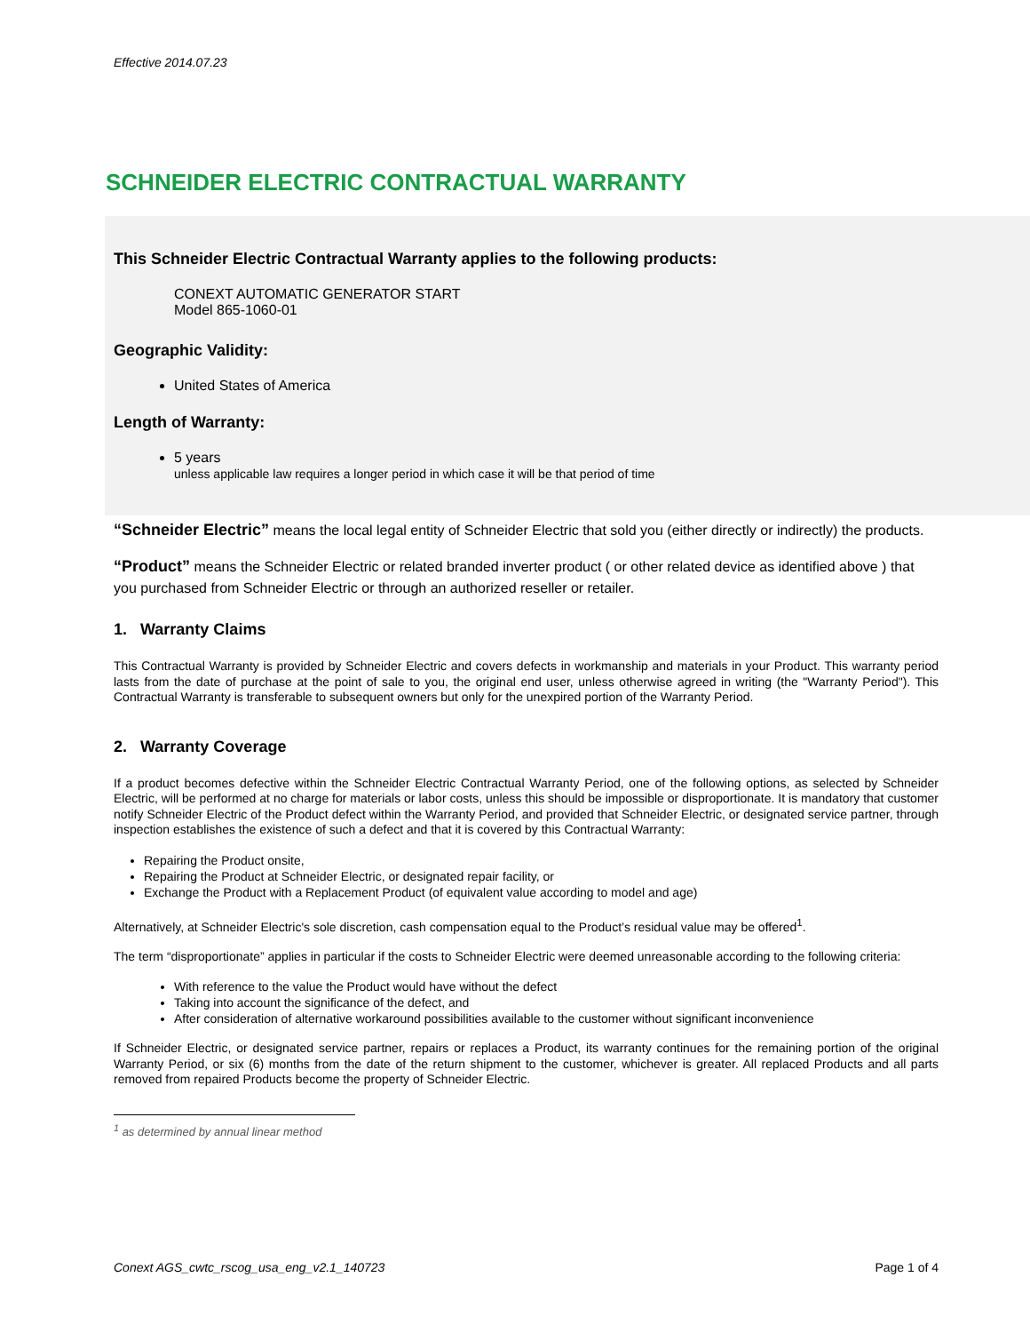Effective 2014.07.23
SCHNEIDER ELECTRIC CONTRACTUAL WARRANTY
This Schneider Electric Contractual Warranty applies to the following products:
CONEXT AUTOMATIC GENERATOR START
Model 865-1060-01
Geographic Validity:
United States of America
Length of Warranty:
5 years
unless applicable law requires a longer period in which case it will be that period of time
“Schneider Electric” means the local legal entity of Schneider Electric that sold you (either directly or indirectly) the products.
“Product” means the Schneider Electric or related branded inverter product ( or other related device as identified above ) that you purchased from Schneider Electric or through an authorized reseller or retailer.
1. Warranty Claims
This Contractual Warranty is provided by Schneider Electric and covers defects in workmanship and materials in your Product. This warranty period lasts from the date of purchase at the point of sale to you, the original end user, unless otherwise agreed in writing (the "Warranty Period"). This Contractual Warranty is transferable to subsequent owners but only for the unexpired portion of the Warranty Period.
2. Warranty Coverage
If a product becomes defective within the Schneider Electric Contractual Warranty Period, one of the following options, as selected by Schneider Electric, will be performed at no charge for materials or labor costs, unless this should be impossible or disproportionate. It is mandatory that customer notify Schneider Electric of the Product defect within the Warranty Period, and provided that Schneider Electric, or designated service partner, through inspection establishes the existence of such a defect and that it is covered by this Contractual Warranty:
Repairing the Product onsite,
Repairing the Product at Schneider Electric, or designated repair facility, or
Exchange the Product with a Replacement Product (of equivalent value according to model and age)
Alternatively, at Schneider Electric's sole discretion, cash compensation equal to the Product’s residual value may be offered<sup>1</sup>.
The term “disproportionate” applies in particular if the costs to Schneider Electric were deemed unreasonable according to the following criteria:
With reference to the value the Product would have without the defect
Taking into account the significance of the defect, and
After consideration of alternative workaround possibilities available to the customer without significant inconvenience
If Schneider Electric, or designated service partner, repairs or replaces a Product, its warranty continues for the remaining portion of the original Warranty Period, or six (6) months from the date of the return shipment to the customer, whichever is greater. All replaced Products and all parts removed from repaired Products become the property of Schneider Electric.
<sup>1</sup> as determined by annual linear method
Conext AGS_cwtc_rscog_usa_eng_v2.1_140723 Page 1 of 4